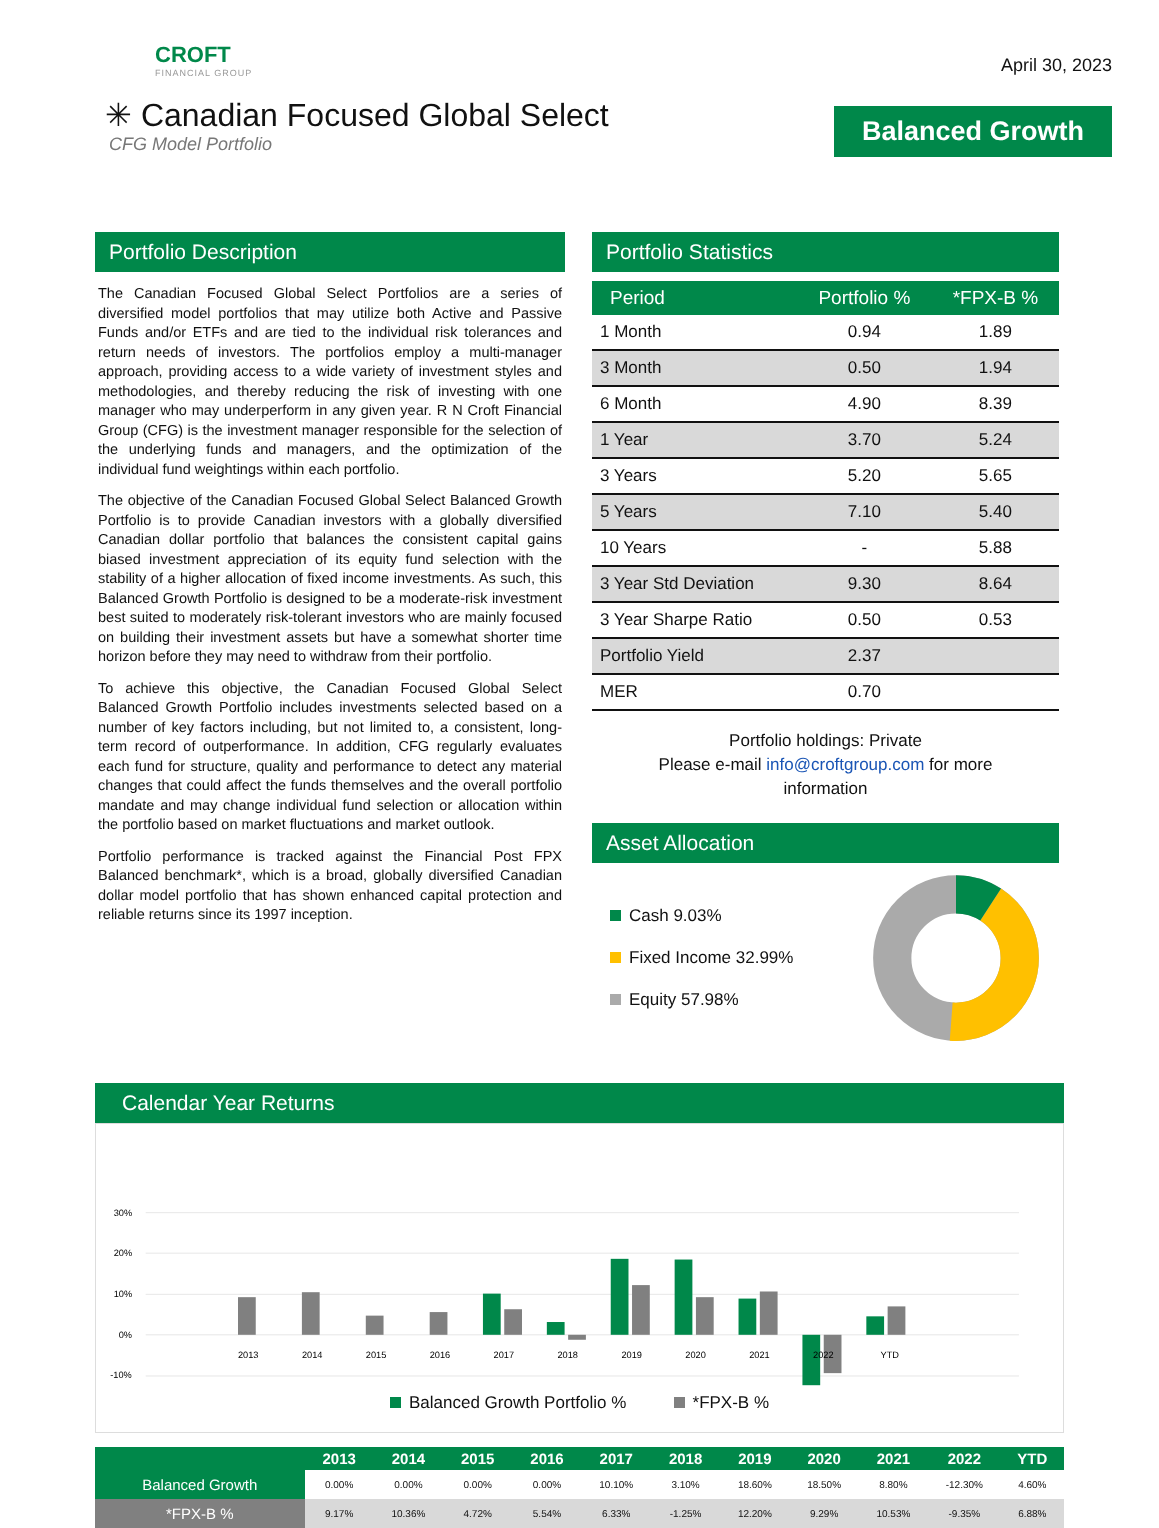CROFT
FINANCIAL GROUP
✳ Canadian Focused Global Select
CFG Model Portfolio
April 30, 2023
Balanced Growth
Portfolio Description
The Canadian Focused Global Select Portfolios are a series of diversified model portfolios that may utilize both Active and Passive Funds and/or ETFs and are tied to the individual risk tolerances and return needs of investors. The portfolios employ a multi-manager approach, providing access to a wide variety of investment styles and methodologies, and thereby reducing the risk of investing with one manager who may underperform in any given year. R N Croft Financial Group (CFG) is the investment manager responsible for the selection of the underlying funds and managers, and the optimization of the individual fund weightings within each portfolio.
The objective of the Canadian Focused Global Select Balanced Growth Portfolio is to provide Canadian investors with a globally diversified Canadian dollar portfolio that balances the consistent capital gains biased investment appreciation of its equity fund selection with the stability of a higher allocation of fixed income investments. As such, this Balanced Growth Portfolio is designed to be a moderate-risk investment best suited to moderately risk-tolerant investors who are mainly focused on building their investment assets but have a somewhat shorter time horizon before they may need to withdraw from their portfolio.
To achieve this objective, the Canadian Focused Global Select Balanced Growth Portfolio includes investments selected based on a number of key factors including, but not limited to, a consistent, long-term record of outperformance. In addition, CFG regularly evaluates each fund for structure, quality and performance to detect any material changes that could affect the funds themselves and the overall portfolio mandate and may change individual fund selection or allocation within the portfolio based on market fluctuations and market outlook.
Portfolio performance is tracked against the Financial Post FPX Balanced benchmark*, which is a broad, globally diversified Canadian dollar model portfolio that has shown enhanced capital protection and reliable returns since its 1997 inception.
Portfolio Statistics
| Period | Portfolio % | *FPX-B % |
| --- | --- | --- |
| 1 Month | 0.94 | 1.89 |
| 3 Month | 0.50 | 1.94 |
| 6 Month | 4.90 | 8.39 |
| 1 Year | 3.70 | 5.24 |
| 3 Years | 5.20 | 5.65 |
| 5 Years | 7.10 | 5.40 |
| 10 Years | - | 5.88 |
| 3 Year Std Deviation | 9.30 | 8.64 |
| 3 Year Sharpe Ratio | 0.50 | 0.53 |
| Portfolio Yield | 2.37 | |
| MER | 0.70 | |
Portfolio holdings: Private
Please e-mail info@croftgroup.com for more
information
Asset Allocation
Cash 9.03%
Fixed Income 32.99%
Equity 57.98%
Calendar Year Returns
30%
20%
10%
0%
-10%
2013
2014
2015
2016
2017
2018
2019
2020
2021
2022
YTD
Balanced Growth Portfolio % *FPX-B %
| | 2013 | 2014 | 2015 | 2016 | 2017 | 2018 | 2019 | 2020 | 2021 | 2022 | YTD |
| --- | --- | --- | --- | --- | --- | --- | --- | --- | --- | --- | --- |
| Balanced Growth | 0.00% | 0.00% | 0.00% | 0.00% | 10.10% | 3.10% | 18.60% | 18.50% | 8.80% | -12.30% | 4.60% |
| *FPX-B % | 9.17% | 10.36% | 4.72% | 5.54% | 6.33% | -1.25% | 12.20% | 9.29% | 10.53% | -9.35% | 6.88% |